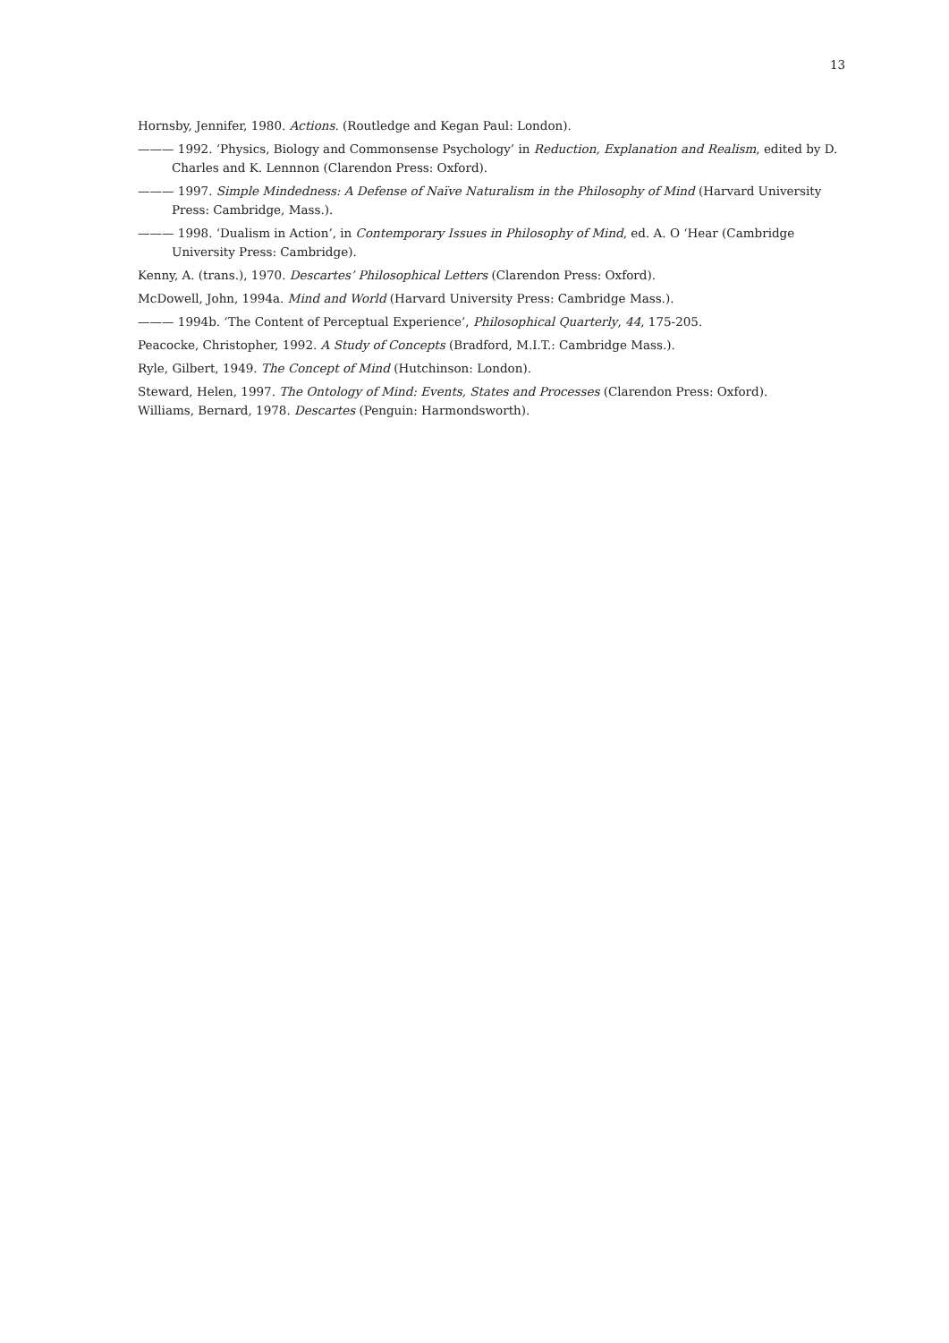13
Hornsby, Jennifer, 1980. Actions. (Routledge and Kegan Paul: London).
——— 1992. ‘Physics, Biology and Commonsense Psychology’ in Reduction, Explanation and Realism, edited by D. Charles and K. Lennnon (Clarendon Press: Oxford).
——— 1997. Simple Mindedness: A Defense of Naïve Naturalism in the Philosophy of Mind (Harvard University Press: Cambridge, Mass.).
——— 1998. ‘Dualism in Action’, in Contemporary Issues in Philosophy of Mind, ed. A. O ‘Hear (Cambridge University Press: Cambridge).
Kenny, A. (trans.), 1970. Descartes’ Philosophical Letters (Clarendon Press: Oxford).
McDowell, John, 1994a. Mind and World (Harvard University Press: Cambridge Mass.).
——— 1994b. ‘The Content of Perceptual Experience’, Philosophical Quarterly, 44, 175-205.
Peacocke, Christopher, 1992. A Study of Concepts (Bradford, M.I.T.: Cambridge Mass.).
Ryle, Gilbert, 1949. The Concept of Mind (Hutchinson: London).
Steward, Helen, 1997. The Ontology of Mind: Events, States and Processes (Clarendon Press: Oxford).
Williams, Bernard, 1978. Descartes (Penguin: Harmondsworth).